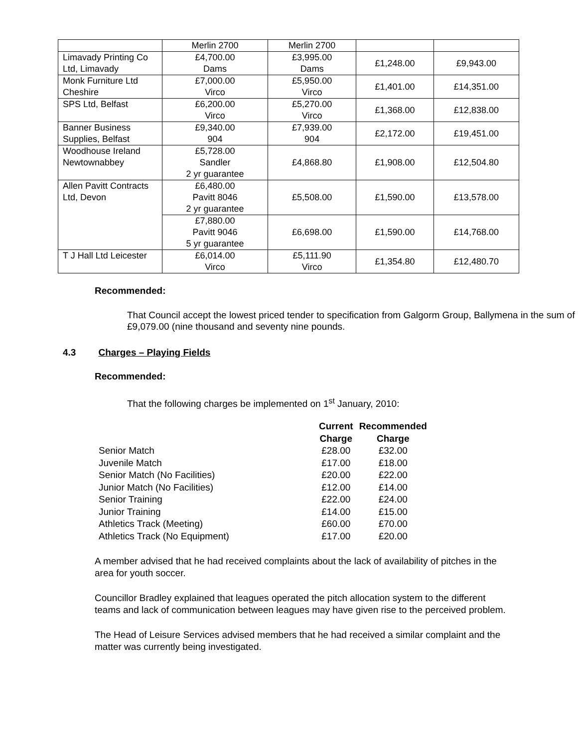| | Merlin 2700 | Merlin 2700 | | |
| Limavady Printing Co Ltd, Limavady | £4,700.00 Dams | £3,995.00 Dams | £1,248.00 | £9,943.00 |
| Monk Furniture Ltd Cheshire | £7,000.00 Virco | £5,950.00 Virco | £1,401.00 | £14,351.00 |
| SPS Ltd, Belfast | £6,200.00 Virco | £5,270.00 Virco | £1,368.00 | £12,838.00 |
| Banner Business Supplies, Belfast | £9,340.00 904 | £7,939.00 904 | £2,172.00 | £19,451.00 |
| Woodhouse Ireland Newtownabbey | £5,728.00 Sandler 2 yr guarantee | £4,868.80 | £1,908.00 | £12,504.80 |
| Allen Pavitt Contracts Ltd, Devon | £6,480.00 Pavitt 8046 2 yr guarantee | £5,508.00 | £1,590.00 | £13,578.00 |
| | £7,880.00 Pavitt 9046 5 yr guarantee | £6,698.00 | £1,590.00 | £14,768.00 |
| T J Hall Ltd Leicester | £6,014.00 Virco | £5,111.90 Virco | £1,354.80 | £12,480.70 |
Recommended:
That Council accept the lowest priced tender to specification from Galgorm Group, Ballymena in the sum of £9,079.00 (nine thousand and seventy nine pounds.
4.3 Charges – Playing Fields
Recommended:
That the following charges be implemented on 1<sup>st</sup> January, 2010:
| | Current Charge | Recommended Charge |
| --- | --- | --- |
| Senior Match | £28.00 | £32.00 |
| Juvenile Match | £17.00 | £18.00 |
| Senior Match (No Facilities) | £20.00 | £22.00 |
| Junior Match (No Facilities) | £12.00 | £14.00 |
| Senior Training | £22.00 | £24.00 |
| Junior Training | £14.00 | £15.00 |
| Athletics Track (Meeting) | £60.00 | £70.00 |
| Athletics Track (No Equipment) | £17.00 | £20.00 |
A member advised that he had received complaints about the lack of availability of pitches in the area for youth soccer.
Councillor Bradley explained that leagues operated the pitch allocation system to the different teams and lack of communication between leagues may have given rise to the perceived problem.
The Head of Leisure Services advised members that he had received a similar complaint and the matter was currently being investigated.